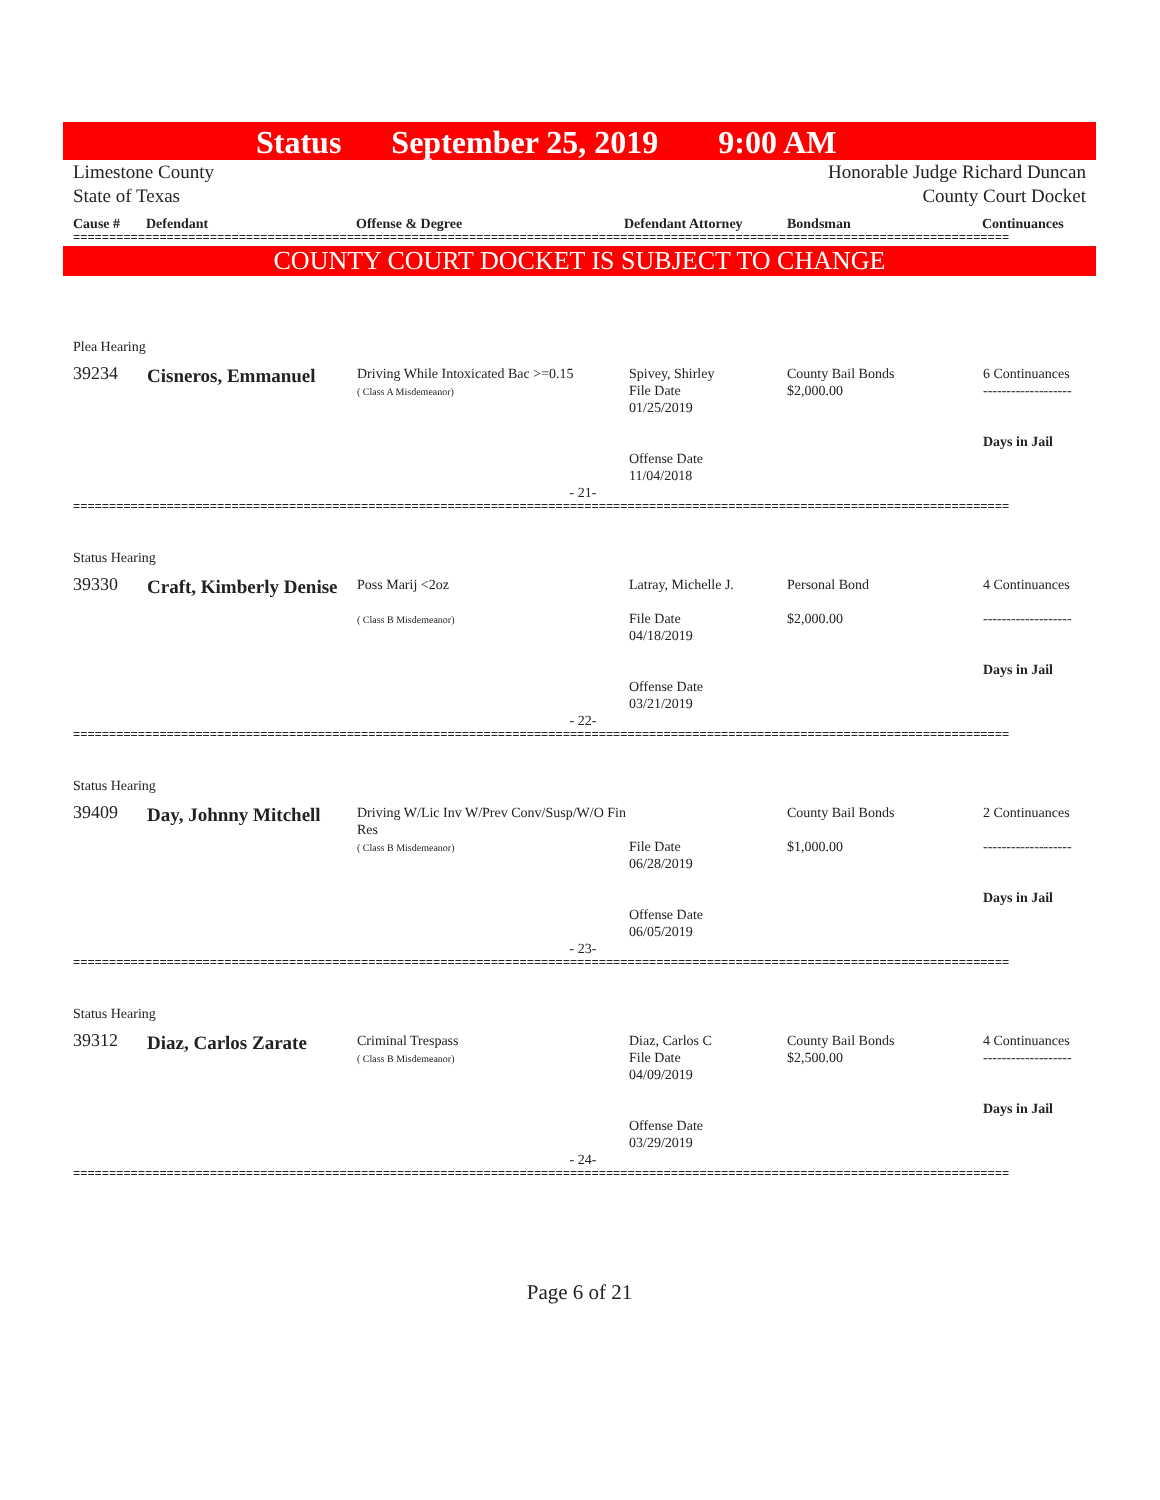Status September 25, 2019 9:00 AM
Limestone County Honorable Judge Richard Duncan
State of Texas County Court Docket
Cause # Defendant Offense & Degree Defendant Attorney Bondsman Continuances
==================================================================================================================================
COUNTY COURT DOCKET IS SUBJECT TO CHANGE
| Plea Hearing | | | | | |
| 39234 | Cisneros, Emmanuel | Driving While Intoxicated Bac >=0.15 ( Class A Misdemeanor) | Spivey, Shirley File Date 01/25/2019 Offense Date 11/04/2018 | County Bail Bonds $2,000.00 | 6 Continuances ------------------- Days in Jail |
| - 21- | | | | | |
==================================================================================================================================
| Status Hearing | | | | | |
| 39330 | Craft, Kimberly Denise | Poss Marij <2oz ( Class B Misdemeanor) | Latray, Michelle J. File Date 04/18/2019 Offense Date 03/21/2019 | Personal Bond $2,000.00 | 4 Continuances ------------------- Days in Jail |
| - 22- | | | | | |
==================================================================================================================================
| Status Hearing | | | | | |
| 39409 | Day, Johnny Mitchell | Driving W/Lic Inv W/Prev Conv/Susp/W/O Fin Res ( Class B Misdemeanor) | File Date 06/28/2019 Offense Date 06/05/2019 | County Bail Bonds $1,000.00 | 2 Continuances ------------------- Days in Jail |
| - 23- | | | | | |
==================================================================================================================================
| Status Hearing | | | | | |
| 39312 | Diaz, Carlos Zarate | Criminal Trespass ( Class B Misdemeanor) | Diaz, Carlos C File Date 04/09/2019 Offense Date 03/29/2019 | County Bail Bonds $2,500.00 | 4 Continuances ------------------- Days in Jail |
| - 24- | | | | | |
==================================================================================================================================
Page 6 of 21